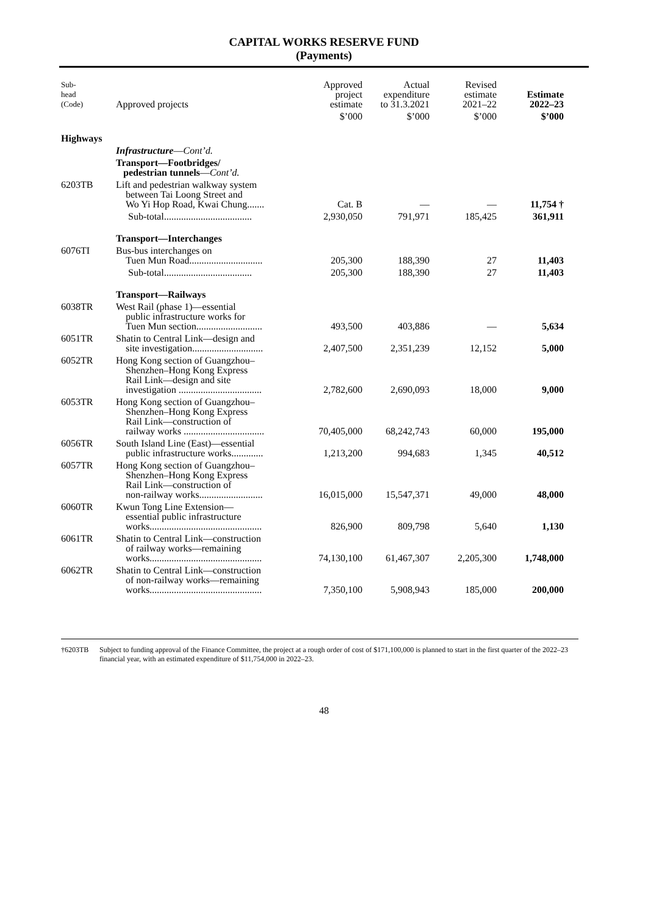CAPITAL WORKS RESERVE FUND
(Payments)
| Sub- head (Code) | Approved projects | Approved project estimate | Actual expenditure to 31.3.2021 | Revised estimate 2021–22 | Estimate 2022–23 |
| --- | --- | --- | --- | --- | --- |
| | | $’000 | $’000 | $’000 | $’000 |
| Highways | | | | | |
| | Infrastructure — Cont’d. | | | | |
| | Transport—Footbridges/ pedestrian tunnels — Cont’d. | | | | |
| 6203TB | Lift and pedestrian walkway system between Tai Loong Street and Wo Yi Hop Road, Kwai Chung....... | Cat. B | — | — | 11,754 † |
| | Sub-total.................................... | 2,930,050 | 791,971 | 185,425 | 361,911 |
| | Transport—Interchanges | | | | |
| 6076TI | Bus-bus interchanges on Tuen Mun Road.............................. | 205,300 | 188,390 | 27 | 11,403 |
| | Sub-total.................................... | 205,300 | 188,390 | 27 | 11,403 |
| | Transport—Railways | | | | |
| 6038TR | West Rail (phase 1)—essential public infrastructure works for Tuen Mun section........................... | 493,500 | 403,886 | — | 5,634 |
| 6051TR | Shatin to Central Link—design and site investigation............................. | 2,407,500 | 2,351,239 | 12,152 | 5,000 |
| 6052TR | Hong Kong section of Guangzhou– Shenzhen–Hong Kong Express Rail Link—design and site investigation .................................. | 2,782,600 | 2,690,093 | 18,000 | 9,000 |
| 6053TR | Hong Kong section of Guangzhou– Shenzhen–Hong Kong Express Rail Link—construction of railway works ................................. | 70,405,000 | 68,242,743 | 60,000 | 195,000 |
| 6056TR | South Island Line (East)—essential public infrastructure works............. | 1,213,200 | 994,683 | 1,345 | 40,512 |
| 6057TR | Hong Kong section of Guangzhou– Shenzhen–Hong Kong Express Rail Link—construction of non-railway works.......................... | 16,015,000 | 15,547,371 | 49,000 | 48,000 |
| 6060TR | Kwun Tong Line Extension— essential public infrastructure works.............................................. | 826,900 | 809,798 | 5,640 | 1,130 |
| 6061TR | Shatin to Central Link—construction of railway works—remaining works.............................................. | 74,130,100 | 61,467,307 | 2,205,300 | 1,748,000 |
| 6062TR | Shatin to Central Link—construction of non-railway works—remaining works.............................................. | 7,350,100 | 5,908,943 | 185,000 | 200,000 |
†6203TB Subject to funding approval of the Finance Committee, the project at a rough order of cost of $171,100,000 is planned to start in the first quarter of the 2022–23 financial year, with an estimated expenditure of $11,754,000 in 2022–23.
48